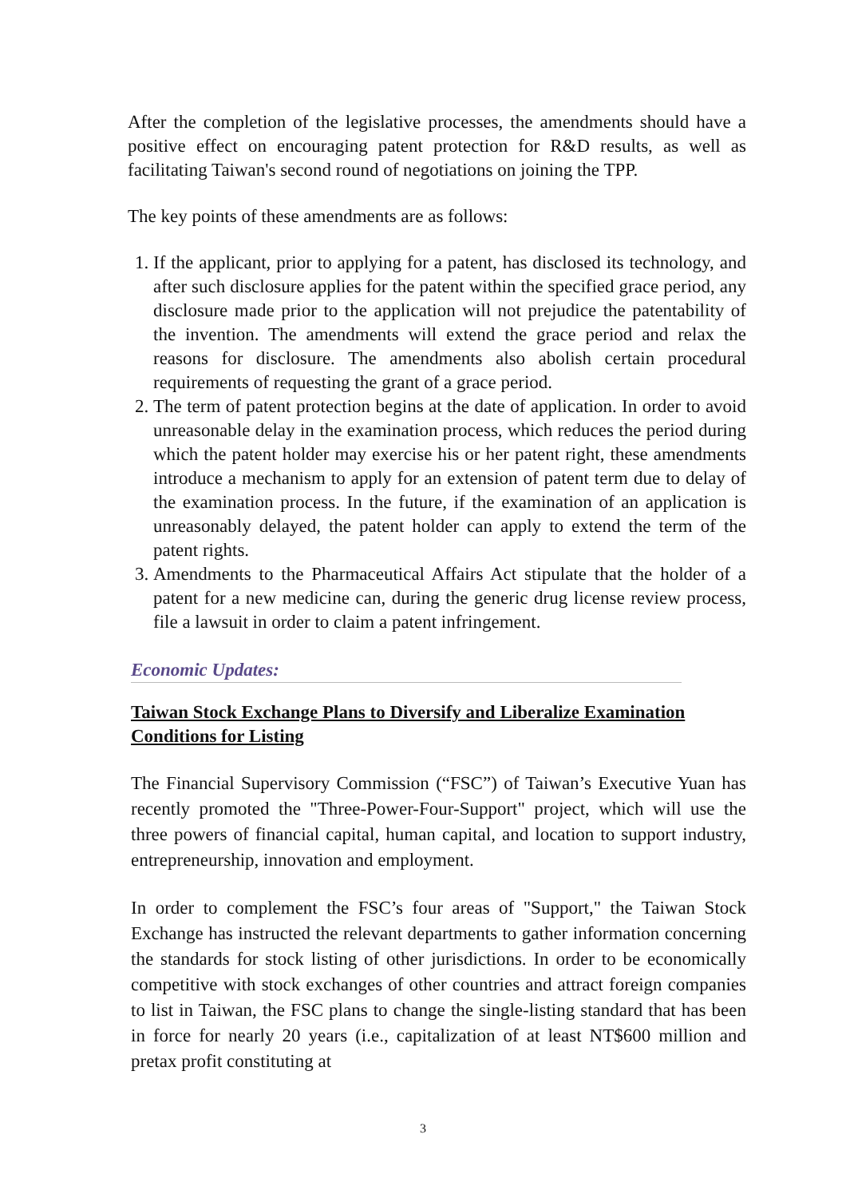After the completion of the legislative processes, the amendments should have a positive effect on encouraging patent protection for R&D results, as well as facilitating Taiwan's second round of negotiations on joining the TPP.
The key points of these amendments are as follows:
1. If the applicant, prior to applying for a patent, has disclosed its technology, and after such disclosure applies for the patent within the specified grace period, any disclosure made prior to the application will not prejudice the patentability of the invention. The amendments will extend the grace period and relax the reasons for disclosure. The amendments also abolish certain procedural requirements of requesting the grant of a grace period.
2. The term of patent protection begins at the date of application. In order to avoid unreasonable delay in the examination process, which reduces the period during which the patent holder may exercise his or her patent right, these amendments introduce a mechanism to apply for an extension of patent term due to delay of the examination process. In the future, if the examination of an application is unreasonably delayed, the patent holder can apply to extend the term of the patent rights.
3. Amendments to the Pharmaceutical Affairs Act stipulate that the holder of a patent for a new medicine can, during the generic drug license review process, file a lawsuit in order to claim a patent infringement.
Economic Updates:
Taiwan Stock Exchange Plans to Diversify and Liberalize Examination Conditions for Listing
The Financial Supervisory Commission (“FSC”) of Taiwan’s Executive Yuan has recently promoted the "Three-Power-Four-Support" project, which will use the three powers of financial capital, human capital, and location to support industry, entrepreneurship, innovation and employment.
In order to complement the FSC’s four areas of "Support," the Taiwan Stock Exchange has instructed the relevant departments to gather information concerning the standards for stock listing of other jurisdictions. In order to be economically competitive with stock exchanges of other countries and attract foreign companies to list in Taiwan, the FSC plans to change the single-listing standard that has been in force for nearly 20 years (i.e., capitalization of at least NT$600 million and pretax profit constituting at
3